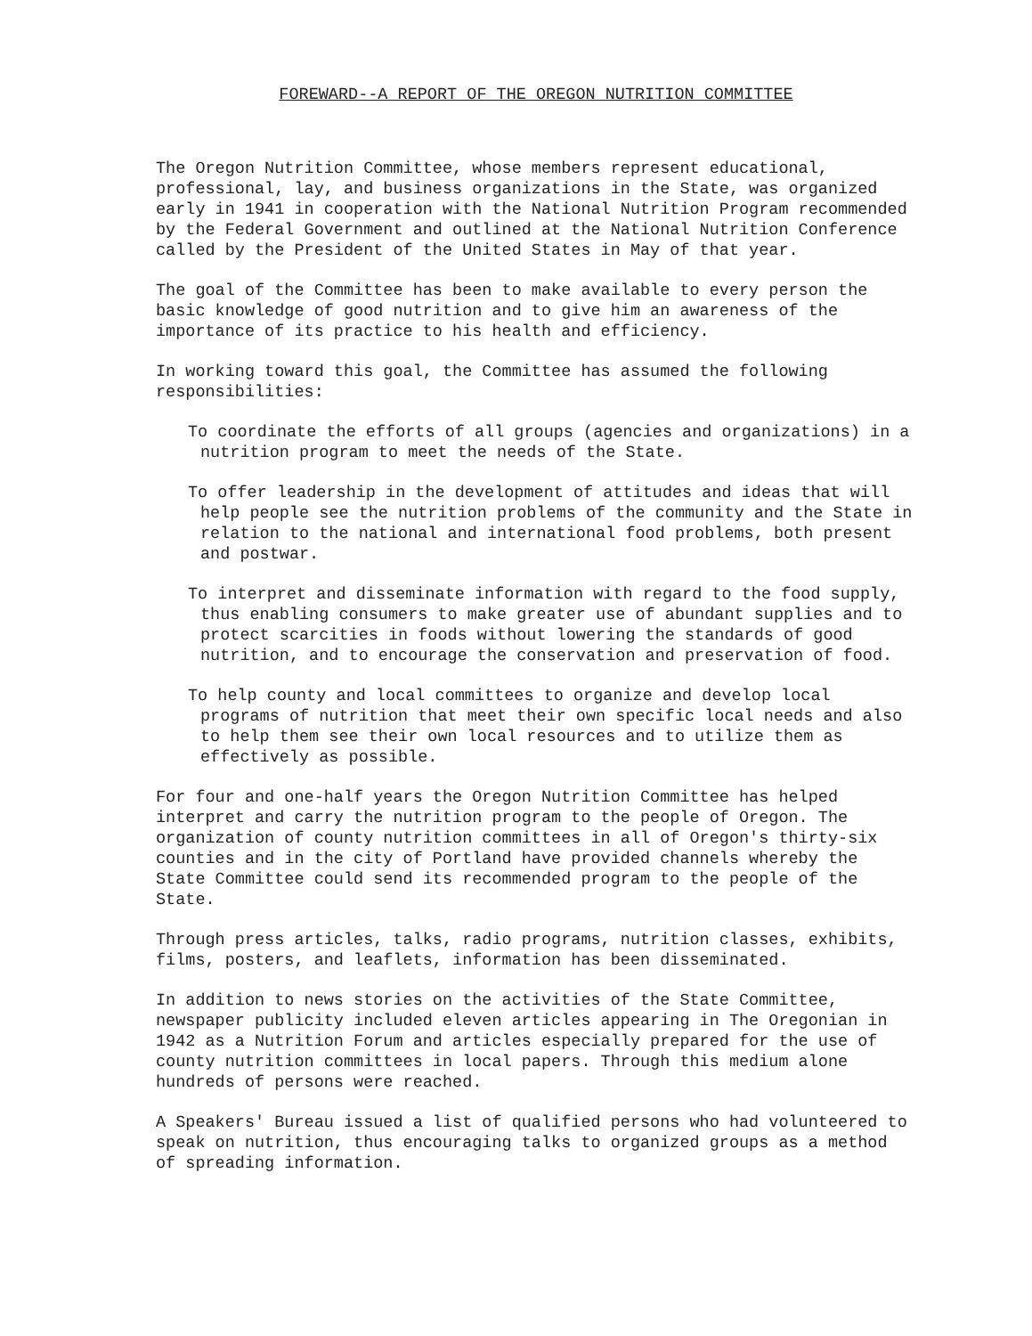FOREWARD--A REPORT OF THE OREGON NUTRITION COMMITTEE
The Oregon Nutrition Committee, whose members represent educational, professional, lay, and business organizations in the State, was organized early in 1941 in cooperation with the National Nutrition Program recommended by the Federal Government and outlined at the National Nutrition Conference called by the President of the United States in May of that year.
The goal of the Committee has been to make available to every person the basic knowledge of good nutrition and to give him an awareness of the importance of its practice to his health and efficiency.
In working toward this goal, the Committee has assumed the following responsibilities:
To coordinate the efforts of all groups (agencies and organizations) in a nutrition program to meet the needs of the State.
To offer leadership in the development of attitudes and ideas that will help people see the nutrition problems of the community and the State in relation to the national and international food problems, both present and postwar.
To interpret and disseminate information with regard to the food supply, thus enabling consumers to make greater use of abundant supplies and to protect scarcities in foods without lowering the standards of good nutrition, and to encourage the conservation and preservation of food.
To help county and local committees to organize and develop local programs of nutrition that meet their own specific local needs and also to help them see their own local resources and to utilize them as effectively as possible.
For four and one-half years the Oregon Nutrition Committee has helped interpret and carry the nutrition program to the people of Oregon. The organization of county nutrition committees in all of Oregon's thirty-six counties and in the city of Portland have provided channels whereby the State Committee could send its recommended program to the people of the State.
Through press articles, talks, radio programs, nutrition classes, exhibits, films, posters, and leaflets, information has been disseminated.
In addition to news stories on the activities of the State Committee, newspaper publicity included eleven articles appearing in The Oregonian in 1942 as a Nutrition Forum and articles especially prepared for the use of county nutrition committees in local papers. Through this medium alone hundreds of persons were reached.
A Speakers' Bureau issued a list of qualified persons who had volunteered to speak on nutrition, thus encouraging talks to organized groups as a method of spreading information.